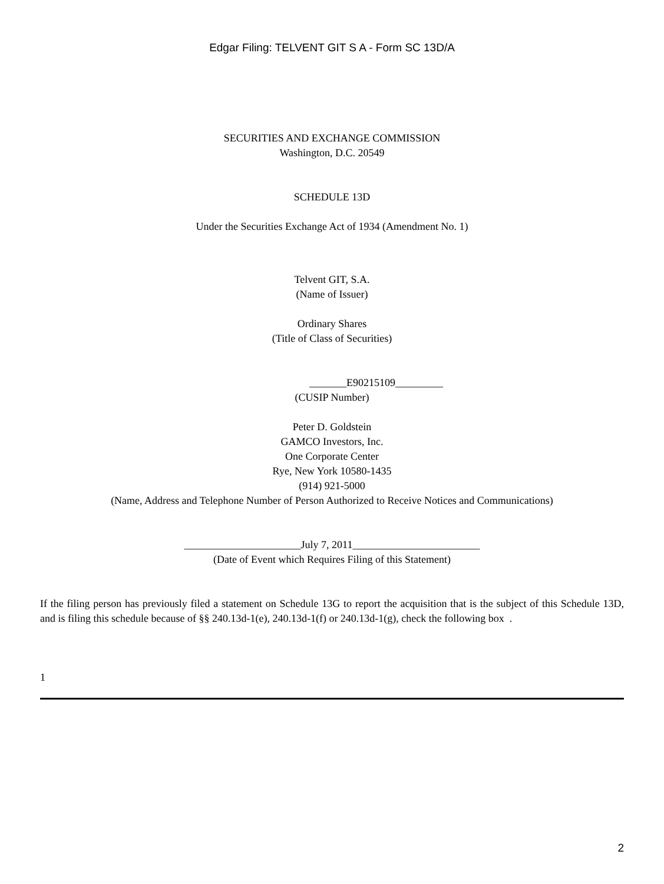Edgar Filing: TELVENT GIT S A - Form SC 13D/A
SECURITIES AND EXCHANGE COMMISSION
Washington, D.C. 20549
SCHEDULE 13D
Under the Securities Exchange Act of 1934 (Amendment No. 1)
Telvent GIT, S.A.
(Name of Issuer)
Ordinary Shares
(Title of Class of Securities)
_______E90215109_________
(CUSIP Number)
Peter D. Goldstein
GAMCO Investors, Inc.
One Corporate Center
Rye, New York 10580-1435
(914) 921-5000
(Name, Address and Telephone Number of Person Authorized to Receive Notices and Communications)
______________________July 7, 2011________________________
(Date of Event which Requires Filing of this Statement)
If the filing person has previously filed a statement on Schedule 13G to report the acquisition that is the subject of this Schedule 13D, and is filing this schedule because of §§ 240.13d-1(e), 240.13d-1(f) or 240.13d-1(g), check the following box .
1
2